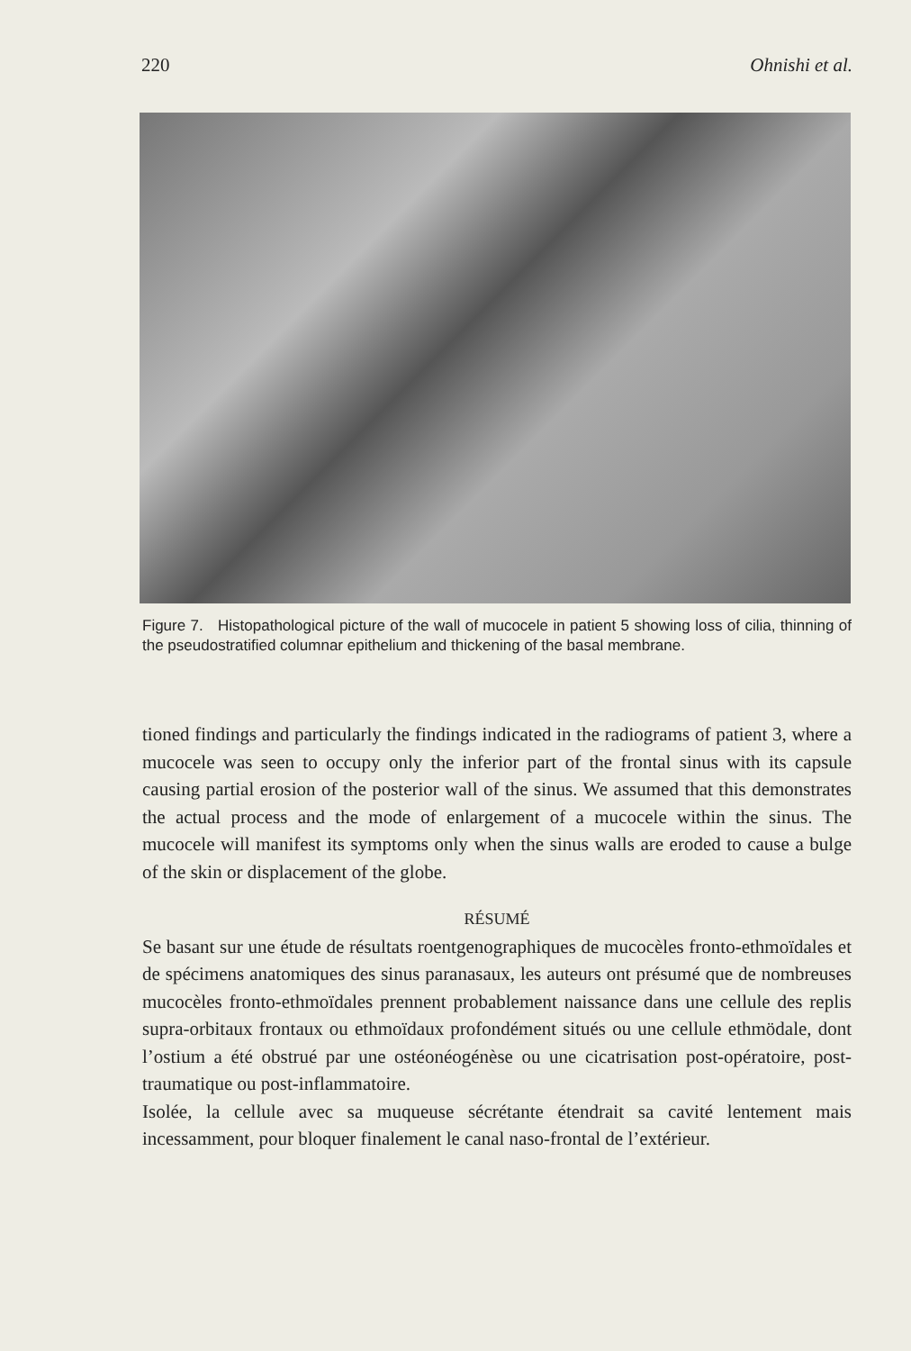220 Ohnishi et al.
Figure 7. Histopathological picture of the wall of mucocele in patient 5 showing loss of cilia, thinning of the pseudostratified columnar epithelium and thickening of the basal membrane.
tioned findings and particularly the findings indicated in the radiograms of patient 3, where a mucocele was seen to occupy only the inferior part of the frontal sinus with its capsule causing partial erosion of the posterior wall of the sinus. We assumed that this demonstrates the actual process and the mode of enlargement of a mucocele within the sinus. The mucocele will manifest its symptoms only when the sinus walls are eroded to cause a bulge of the skin or displacement of the globe.
RÉSUMÉ
Se basant sur une étude de résultats roentgenographiques de mucocèles fronto-ethmoïdales et de spécimens anatomiques des sinus paranasaux, les auteurs ont présumé que de nombreuses mucocèles fronto-ethmoïdales prennent probablement naissance dans une cellule des replis supra-orbitaux frontaux ou ethmoïdaux profondément situés ou une cellule ethmödale, dont l’ostium a été obstrué par une ostéonéogénèse ou une cicatrisation post-opératoire, post-traumatique ou post-inflammatoire.
Isolée, la cellule avec sa muqueuse sécrétante étendrait sa cavité lentement mais incessamment, pour bloquer finalement le canal naso-frontal de l’extérieur.